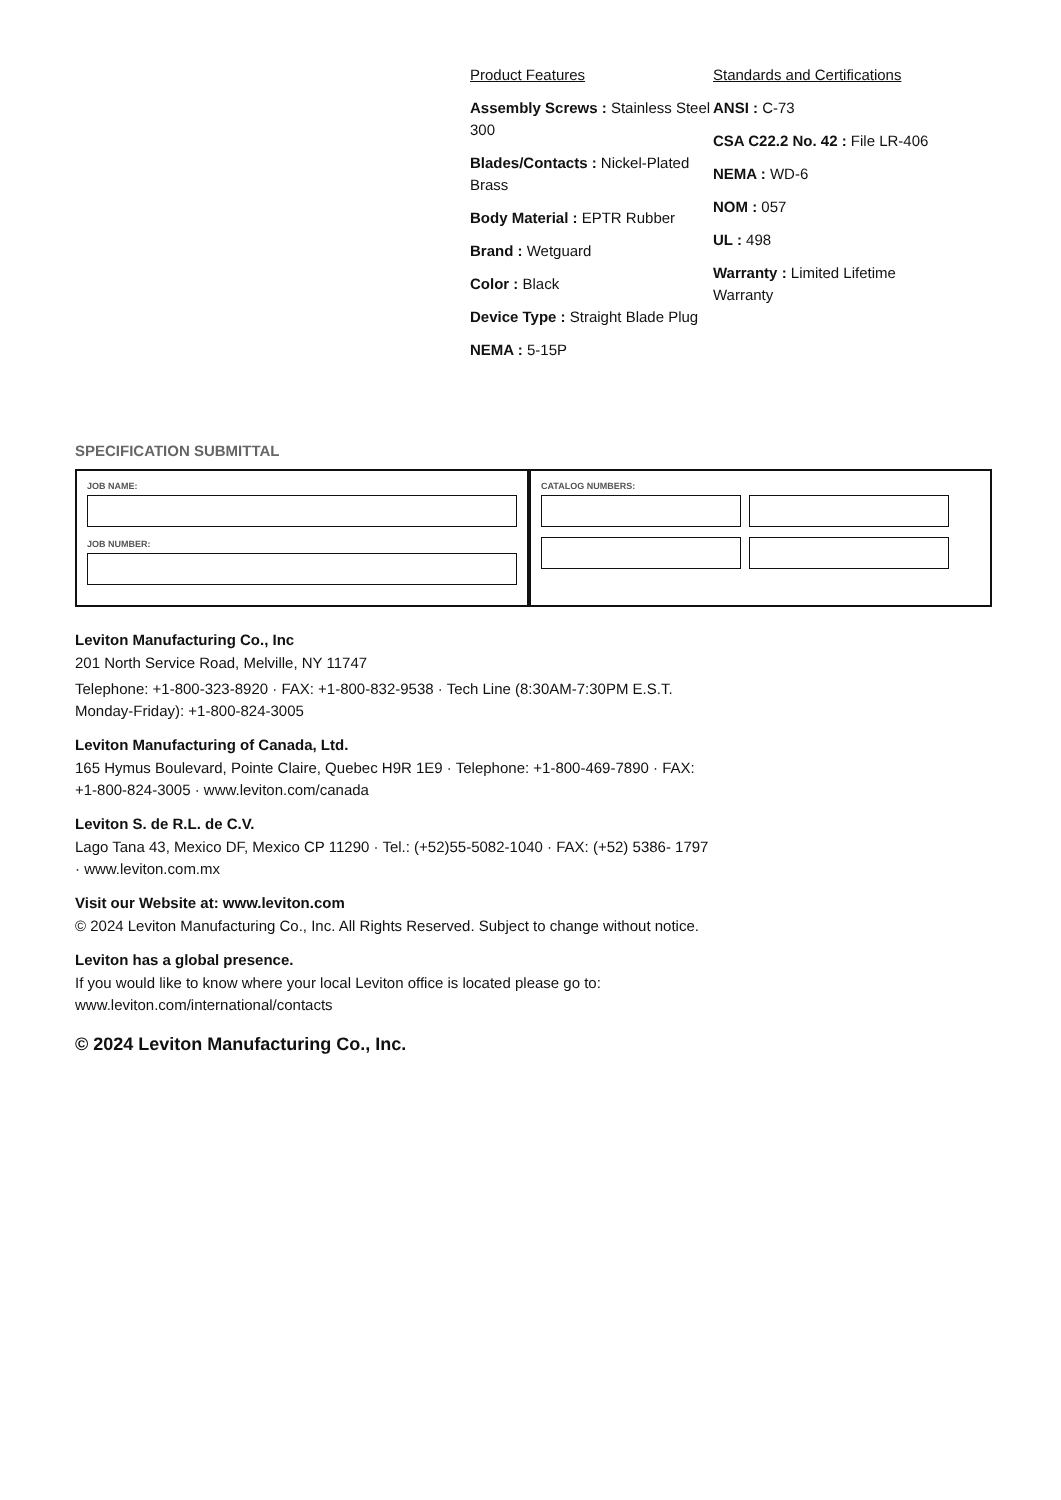Product Features
Assembly Screws : Stainless Steel 300
Blades/Contacts : Nickel-Plated Brass
Body Material : EPTR Rubber
Brand : Wetguard
Color : Black
Device Type : Straight Blade Plug
NEMA : 5-15P
Standards and Certifications
ANSI : C-73
CSA C22.2 No. 42 : File LR-406
NEMA : WD-6
NOM : 057
UL : 498
Warranty : Limited Lifetime Warranty
SPECIFICATION SUBMITTAL
JOB NAME:
JOB NUMBER:
CATALOG NUMBERS:
Leviton Manufacturing Co., Inc
201 North Service Road, Melville, NY 11747
Telephone: +1-800-323-8920 · FAX: +1-800-832-9538 · Tech Line (8:30AM-7:30PM E.S.T. Monday-Friday): +1-800-824-3005
Leviton Manufacturing of Canada, Ltd.
165 Hymus Boulevard, Pointe Claire, Quebec H9R 1E9 · Telephone: +1-800-469-7890 · FAX: +1-800-824-3005 · www.leviton.com/canada
Leviton S. de R.L. de C.V.
Lago Tana 43, Mexico DF, Mexico CP 11290 · Tel.: (+52)55-5082-1040 · FAX: (+52) 5386- 1797 · www.leviton.com.mx
Visit our Website at: www.leviton.com
© 2024 Leviton Manufacturing Co., Inc. All Rights Reserved. Subject to change without notice.
Leviton has a global presence.
If you would like to know where your local Leviton office is located please go to: www.leviton.com/international/contacts
© 2024 Leviton Manufacturing Co., Inc.